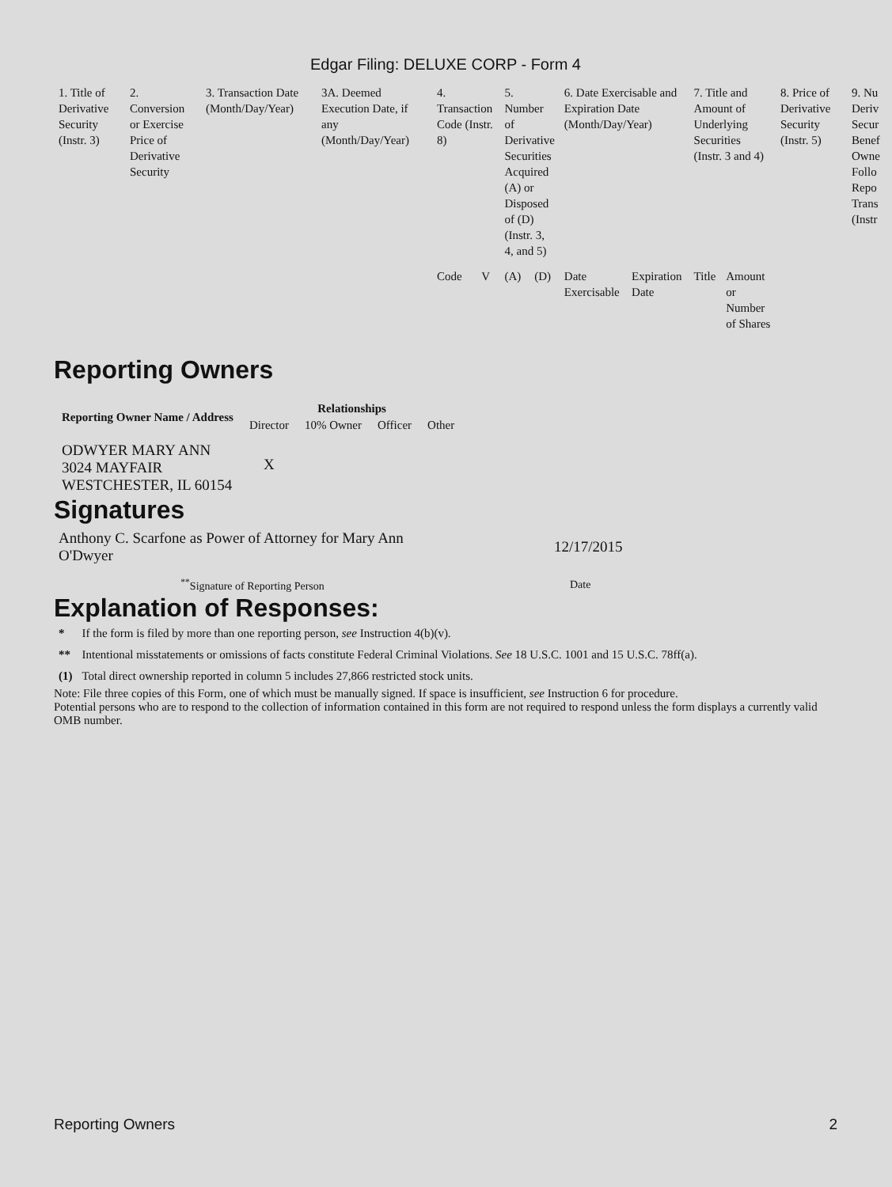Edgar Filing: DELUXE CORP - Form 4
| 1. Title of Derivative Security (Instr. 3) | 2. Conversion or Exercise Price of Derivative Security | 3. Transaction Date (Month/Day/Year) | 3A. Deemed Execution Date, if any (Month/Day/Year) | 4. Transaction Code (Instr. 8) | | 5. Number of Derivative Securities Acquired (A) or Disposed of (D) (Instr. 3, 4, and 5) | | 6. Date Exercisable and Expiration Date (Month/Day/Year) | | 7. Title and Amount of Underlying Securities (Instr. 3 and 4) | | 8. Price of Derivative Security (Instr. 5) | 9. Nu Deriv Secur Benef Owne Follo Repo Trans (Instr |
| | | | | Code | V | (A) | (D) | Date Exercisable | Expiration Date | Title | Amount or Number of Shares | | |
Reporting Owners
| Reporting Owner Name / Address | Relationships | | | |
| --- | --- | --- | --- | --- |
| | Director | 10% Owner | Officer | Other |
| ODWYER MARY ANN 3024 MAYFAIR WESTCHESTER, IL 60154 | X | | | |
Signatures
| Anthony C. Scarfone as Power of Attorney for Mary Ann O'Dwyer | 12/17/2015 |
| <sup>**</sup> Signature of Reporting Person | Date |
Explanation of Responses:
| * | If the form is filed by more than one reporting person, see Instruction 4(b)(v). |
| ** | Intentional misstatements or omissions of facts constitute Federal Criminal Violations. See 18 U.S.C. 1001 and 15 U.S.C. 78ff(a). |
| (1) | Total direct ownership reported in column 5 includes 27,866 restricted stock units. |
Note: File three copies of this Form, one of which must be manually signed. If space is insufficient, see Instruction 6 for procedure.
Potential persons who are to respond to the collection of information contained in this form are not required to respond unless the form displays a currently valid OMB number.
Reporting Owners 2